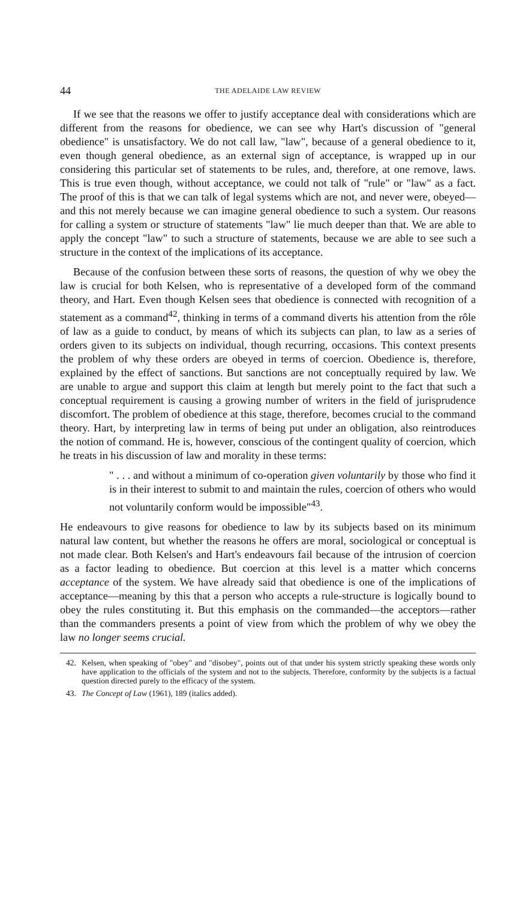44
THE ADELAIDE LAW REVIEW
If we see that the reasons we offer to justify acceptance deal with considerations which are different from the reasons for obedience, we can see why Hart's discussion of "general obedience" is unsatisfactory. We do not call law, "law", because of a general obedience to it, even though general obedience, as an external sign of acceptance, is wrapped up in our considering this particular set of statements to be rules, and, therefore, at one remove, laws. This is true even though, without acceptance, we could not talk of "rule" or "law" as a fact. The proof of this is that we can talk of legal systems which are not, and never were, obeyed—and this not merely because we can imagine general obedience to such a system. Our reasons for calling a system or structure of statements "law" lie much deeper than that. We are able to apply the concept "law" to such a structure of statements, because we are able to see such a structure in the context of the implications of its acceptance.
Because of the confusion between these sorts of reasons, the question of why we obey the law is crucial for both Kelsen, who is representative of a developed form of the command theory, and Hart. Even though Kelsen sees that obedience is connected with recognition of a statement as a command<sup>42</sup>, thinking in terms of a command diverts his attention from the rôle of law as a guide to conduct, by means of which its subjects can plan, to law as a series of orders given to its subjects on individual, though recurring, occasions. This context presents the problem of why these orders are obeyed in terms of coercion. Obedience is, therefore, explained by the effect of sanctions. But sanctions are not conceptually required by law. We are unable to argue and support this claim at length but merely point to the fact that such a conceptual requirement is causing a growing number of writers in the field of jurisprudence discomfort. The problem of obedience at this stage, therefore, becomes crucial to the command theory. Hart, by interpreting law in terms of being put under an obligation, also reintroduces the notion of command. He is, however, conscious of the contingent quality of coercion, which he treats in his discussion of law and morality in these terms:
" . . . and without a minimum of co-operation given voluntarily by those who find it is in their interest to submit to and maintain the rules, coercion of others who would not voluntarily conform would be impossible"<sup>43</sup>.
He endeavours to give reasons for obedience to law by its subjects based on its minimum natural law content, but whether the reasons he offers are moral, sociological or conceptual is not made clear. Both Kelsen's and Hart's endeavours fail because of the intrusion of coercion as a factor leading to obedience. But coercion at this level is a matter which concerns acceptance of the system. We have already said that obedience is one of the implications of acceptance—meaning by this that a person who accepts a rule-structure is logically bound to obey the rules constituting it. But this emphasis on the commanded—the acceptors—rather than the commanders presents a point of view from which the problem of why we obey the law no longer seems crucial.
42. Kelsen, when speaking of "obey" and "disobey", points out of that under his system strictly speaking these words only have application to the officials of the system and not to the subjects. Therefore, conformity by the subjects is a factual question directed purely to the efficacy of the system.
43. The Concept of Law (1961), 189 (italics added).